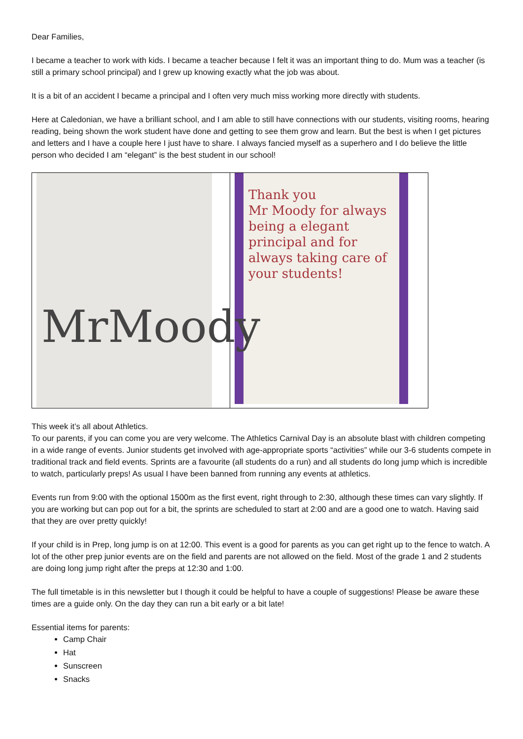Dear Families,
I became a teacher to work with kids. I became a teacher because I felt it was an important thing to do. Mum was a teacher (is still a primary school principal) and I grew up knowing exactly what the job was about.
It is a bit of an accident I became a principal and I often very much miss working more directly with students.
Here at Caledonian, we have a brilliant school, and I am able to still have connections with our students, visiting rooms, hearing reading, being shown the work student have done and getting to see them grow and learn. But the best is when I get pictures and letters and I have a couple here I just have to share. I always fancied myself as a superhero and I do believe the little person who decided I am “elegant” is the best student in our school!
| MrMoody | Thank you Mr Moody for always being a elegant principal and for always taking care of your students! |
This week it’s all about Athletics.
To our parents, if you can come you are very welcome. The Athletics Carnival Day is an absolute blast with children competing in a wide range of events. Junior students get involved with age-appropriate sports “activities” while our 3-6 students compete in traditional track and field events. Sprints are a favourite (all students do a run) and all students do long jump which is incredible to watch, particularly preps! As usual I have been banned from running any events at athletics.
Events run from 9:00 with the optional 1500m as the first event, right through to 2:30, although these times can vary slightly. If you are working but can pop out for a bit, the sprints are scheduled to start at 2:00 and are a good one to watch. Having said that they are over pretty quickly!
If your child is in Prep, long jump is on at 12:00. This event is a good for parents as you can get right up to the fence to watch. A lot of the other prep junior events are on the field and parents are not allowed on the field. Most of the grade 1 and 2 students are doing long jump right after the preps at 12:30 and 1:00.
The full timetable is in this newsletter but I though it could be helpful to have a couple of suggestions! Please be aware these times are a guide only. On the day they can run a bit early or a bit late!
Essential items for parents:
Camp Chair
Hat
Sunscreen
Snacks